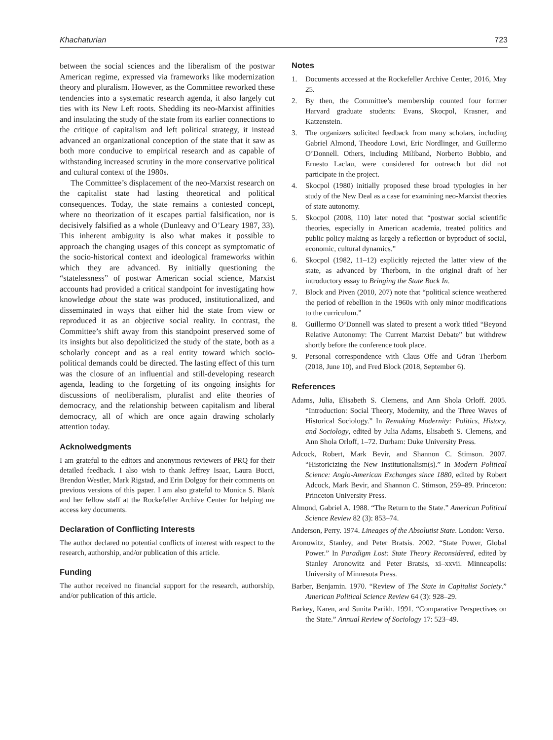Khachaturian 723
between the social sciences and the liberalism of the postwar American regime, expressed via frameworks like modernization theory and pluralism. However, as the Committee reworked these tendencies into a systematic research agenda, it also largely cut ties with its New Left roots. Shedding its neo-Marxist affinities and insulating the study of the state from its earlier connections to the critique of capitalism and left political strategy, it instead advanced an organizational conception of the state that it saw as both more conducive to empirical research and as capable of withstanding increased scrutiny in the more conservative political and cultural context of the 1980s.
The Committee’s displacement of the neo-Marxist research on the capitalist state had lasting theoretical and political consequences. Today, the state remains a contested concept, where no theorization of it escapes partial falsification, nor is decisively falsified as a whole (Dunleavy and O’Leary 1987, 33). This inherent ambiguity is also what makes it possible to approach the changing usages of this concept as symptomatic of the socio-historical context and ideological frameworks within which they are advanced. By initially questioning the “statelessness” of postwar American social science, Marxist accounts had provided a critical standpoint for investigating how knowledge about the state was produced, institutionalized, and disseminated in ways that either hid the state from view or reproduced it as an objective social reality. In contrast, the Committee’s shift away from this standpoint preserved some of its insights but also depoliticized the study of the state, both as a scholarly concept and as a real entity toward which socio-political demands could be directed. The lasting effect of this turn was the closure of an influential and still-developing research agenda, leading to the forgetting of its ongoing insights for discussions of neoliberalism, pluralist and elite theories of democracy, and the relationship between capitalism and liberal democracy, all of which are once again drawing scholarly attention today.
Acknolwedgments
I am grateful to the editors and anonymous reviewers of PRQ for their detailed feedback. I also wish to thank Jeffrey Isaac, Laura Bucci, Brendon Westler, Mark Rigstad, and Erin Dolgoy for their comments on previous versions of this paper. I am also grateful to Monica S. Blank and her fellow staff at the Rockefeller Archive Center for helping me access key documents.
Declaration of Conflicting Interests
The author declared no potential conflicts of interest with respect to the research, authorship, and/or publication of this article.
Funding
The author received no financial support for the research, authorship, and/or publication of this article.
Notes
1. Documents accessed at the Rockefeller Archive Center, 2016, May 25.
2. By then, the Committee’s membership counted four former Harvard graduate students: Evans, Skocpol, Krasner, and Katzenstein.
3. The organizers solicited feedback from many scholars, including Gabriel Almond, Theodore Lowi, Eric Nordlinger, and Guillermo O’Donnell. Others, including Miliband, Norberto Bobbio, and Ernesto Laclau, were considered for outreach but did not participate in the project.
4. Skocpol (1980) initially proposed these broad typologies in her study of the New Deal as a case for examining neo-Marxist theories of state autonomy.
5. Skocpol (2008, 110) later noted that “postwar social scientific theories, especially in American academia, treated politics and public policy making as largely a reflection or byproduct of social, economic, cultural dynamics.”
6. Skocpol (1982, 11–12) explicitly rejected the latter view of the state, as advanced by Therborn, in the original draft of her introductory essay to Bringing the State Back In.
7. Block and Piven (2010, 207) note that “political science weathered the period of rebellion in the 1960s with only minor modifications to the curriculum.”
8. Guillermo O’Donnell was slated to present a work titled “Beyond Relative Autonomy: The Current Marxist Debate” but withdrew shortly before the conference took place.
9. Personal correspondence with Claus Offe and Göran Therborn (2018, June 10), and Fred Block (2018, September 6).
References
Adams, Julia, Elisabeth S. Clemens, and Ann Shola Orloff. 2005. “Introduction: Social Theory, Modernity, and the Three Waves of Historical Sociology.” In Remaking Modernity: Politics, History, and Sociology, edited by Julia Adams, Elisabeth S. Clemens, and Ann Shola Orloff, 1–72. Durham: Duke University Press.
Adcock, Robert, Mark Bevir, and Shannon C. Stimson. 2007. “Historicizing the New Institutionalism(s).” In Modern Political Science: Anglo-American Exchanges since 1880, edited by Robert Adcock, Mark Bevir, and Shannon C. Stimson, 259–89. Princeton: Princeton University Press.
Almond, Gabriel A. 1988. “The Return to the State.” American Political Science Review 82 (3): 853–74.
Anderson, Perry. 1974. Lineages of the Absolutist State. London: Verso.
Aronowitz, Stanley, and Peter Bratsis. 2002. “State Power, Global Power.” In Paradigm Lost: State Theory Reconsidered, edited by Stanley Aronowitz and Peter Bratsis, xi–xxvii. Minneapolis: University of Minnesota Press.
Barber, Benjamin. 1970. “Review of The State in Capitalist Society.” American Political Science Review 64 (3): 928–29.
Barkey, Karen, and Sunita Parikh. 1991. “Comparative Perspectives on the State.” Annual Review of Sociology 17: 523–49.